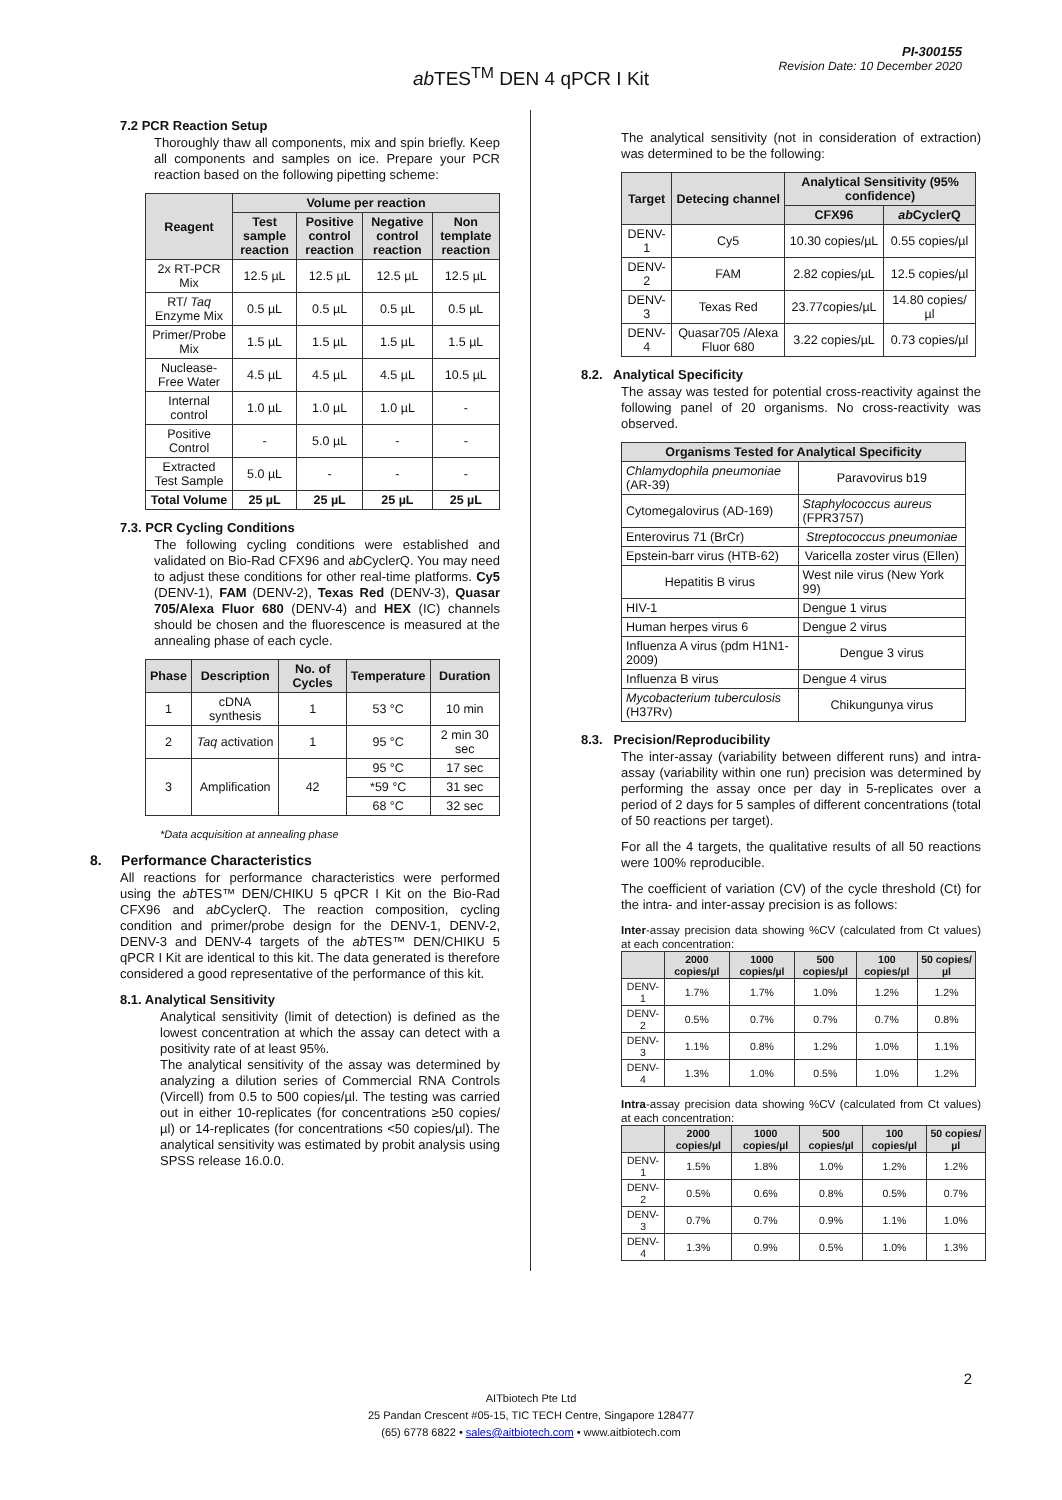PI-300155
Revision Date: 10 December 2020
ab TES<sup>TM</sup> DEN 4 qPCR I Kit
7.2 PCR Reaction Setup
Thoroughly thaw all components, mix and spin briefly. Keep all components and samples on ice. Prepare your PCR reaction based on the following pipetting scheme:
| Reagent | Volume per reaction | | | |
| --- | --- | --- | --- | --- |
| | Test sample reaction | Positive control reaction | Negative control reaction | Non template reaction |
| 2x RT-PCR Mix | 12.5 µL | 12.5 µL | 12.5 µL | 12.5 µL |
| RT/ Taq Enzyme Mix | 0.5 µL | 0.5 µL | 0.5 µL | 0.5 µL |
| Primer/Probe Mix | 1.5 µL | 1.5 µL | 1.5 µL | 1.5 µL |
| Nuclease-Free Water | 4.5 µL | 4.5 µL | 4.5 µL | 10.5 µL |
| Internal control | 1.0 µL | 1.0 µL | 1.0 µL | - |
| Positive Control | - | 5.0 µL | - | - |
| Extracted Test Sample | 5.0 µL | - | - | - |
| Total Volume | 25 µL | 25 µL | 25 µL | 25 µL |
7.3. PCR Cycling Conditions
The following cycling conditions were established and validated on Bio-Rad CFX96 and ab CyclerQ. You may need to adjust these conditions for other real-time platforms. Cy5 (DENV-1), FAM (DENV-2), Texas Red (DENV-3), Quasar 705/Alexa Fluor 680 (DENV-4) and HEX (IC) channels should be chosen and the fluorescence is measured at the annealing phase of each cycle.
| Phase | Description | No. of Cycles | Temperature | Duration |
| --- | --- | --- | --- | --- |
| 1 | cDNA synthesis | 1 | 53 °C | 10 min |
| 2 | Taq activation | 1 | 95 °C | 2 min 30 sec |
| 3 | Amplification | 42 | 95 °C | 17 sec |
| | | | *59 °C | 31 sec |
| | | | 68 °C | 32 sec |
*Data acquisition at annealing phase
8. Performance Characteristics
All reactions for performance characteristics were performed using the ab TES™ DEN/CHIKU 5 qPCR I Kit on the Bio-Rad CFX96 and ab CyclerQ. The reaction composition, cycling condition and primer/probe design for the DENV-1, DENV-2, DENV-3 and DENV-4 targets of the ab TES™ DEN/CHIKU 5 qPCR I Kit are identical to this kit. The data generated is therefore considered a good representative of the performance of this kit.
8.1. Analytical Sensitivity
Analytical sensitivity (limit of detection) is defined as the lowest concentration at which the assay can detect with a positivity rate of at least 95%.
The analytical sensitivity of the assay was determined by analyzing a dilution series of Commercial RNA Controls (Vircell) from 0.5 to 500 copies/µl. The testing was carried out in either 10-replicates (for concentrations ≥50 copies/µl) or 14-replicates (for concentrations <50 copies/µl). The analytical sensitivity was estimated by probit analysis using SPSS release 16.0.0.
The analytical sensitivity (not in consideration of extraction) was determined to be the following:
| Target | Detecing channel | Analytical Sensitivity (95% confidence) | |
| --- | --- | --- | --- |
| | | CFX96 | ab CyclerQ |
| DENV-1 | Cy5 | 10.30 copies/µL | 0.55 copies/µl |
| DENV-2 | FAM | 2.82 copies/µL | 12.5 copies/µl |
| DENV-3 | Texas Red | 23.77copies/µL | 14.80 copies/µl |
| DENV-4 | Quasar705 /Alexa Fluor 680 | 3.22 copies/µL | 0.73 copies/µl |
8.2. Analytical Specificity
The assay was tested for potential cross-reactivity against the following panel of 20 organisms. No cross-reactivity was observed.
| Organisms Tested for Analytical Specificity | |
| --- | --- |
| Chlamydophila pneumoniae (AR-39) | Paravovirus b19 |
| Cytomegalovirus (AD-169) | Staphylococcus aureus (FPR3757) |
| Enterovirus 71 (BrCr) | Streptococcus pneumoniae |
| Epstein-barr virus (HTB-62) | Varicella zoster virus (Ellen) |
| Hepatitis B virus | West nile virus (New York 99) |
| HIV-1 | Dengue 1 virus |
| Human herpes virus 6 | Dengue 2 virus |
| Influenza A virus (pdm H1N1-2009) | Dengue 3 virus |
| Influenza B virus | Dengue 4 virus |
| Mycobacterium tuberculosis (H37Rv) | Chikungunya virus |
8.3. Precision/Reproducibility
The inter-assay (variability between different runs) and intra-assay (variability within one run) precision was determined by performing the assay once per day in 5-replicates over a period of 2 days for 5 samples of different concentrations (total of 50 reactions per target).
For all the 4 targets, the qualitative results of all 50 reactions were 100% reproducible.
The coefficient of variation (CV) of the cycle threshold (Ct) for the intra- and inter-assay precision is as follows:
Inter-assay precision data showing %CV (calculated from Ct values) at each concentration:
| | 2000 copies/µl | 1000 copies/µl | 500 copies/µl | 100 copies/µl | 50 copies/µl |
| --- | --- | --- | --- | --- | --- |
| DENV-1 | 1.7% | 1.7% | 1.0% | 1.2% | 1.2% |
| DENV-2 | 0.5% | 0.7% | 0.7% | 0.7% | 0.8% |
| DENV-3 | 1.1% | 0.8% | 1.2% | 1.0% | 1.1% |
| DENV-4 | 1.3% | 1.0% | 0.5% | 1.0% | 1.2% |
Intra-assay precision data showing %CV (calculated from Ct values) at each concentration:
| | 2000 copies/µl | 1000 copies/µl | 500 copies/µl | 100 copies/µl | 50 copies/µl |
| --- | --- | --- | --- | --- | --- |
| DENV-1 | 1.5% | 1.8% | 1.0% | 1.2% | 1.2% |
| DENV-2 | 0.5% | 0.6% | 0.8% | 0.5% | 0.7% |
| DENV-3 | 0.7% | 0.7% | 0.9% | 1.1% | 1.0% |
| DENV-4 | 1.3% | 0.9% | 0.5% | 1.0% | 1.3% |
2
AITbiotech Pte Ltd
25 Pandan Crescent #05-15, TIC TECH Centre, Singapore 128477
(65) 6778 6822 • sales@aitbiotech.com • www.aitbiotech.com